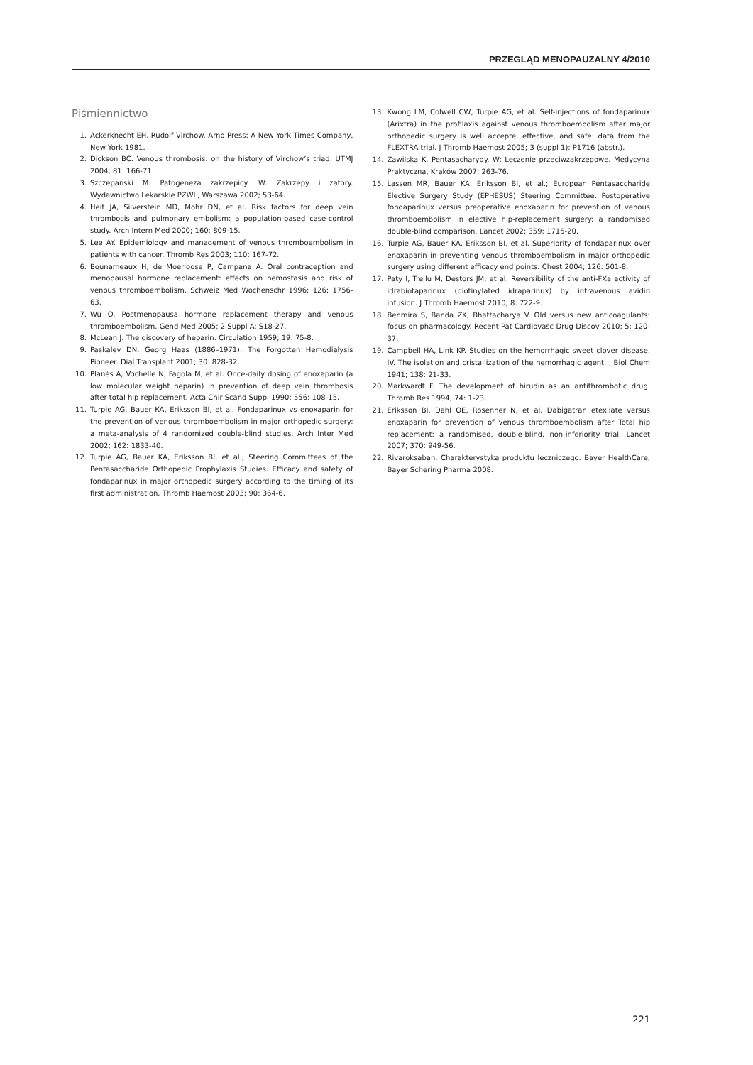PRZEGLĄD MENOPAUZALNY 4/2010
Piśmiennictwo
1. Ackerknecht EH. Rudolf Virchow. Arno Press: A New York Times Company, New York 1981.
2. Dickson BC. Venous thrombosis: on the history of Virchow’s triad. UTMJ 2004; 81: 166-71.
3. Szczepański M. Patogeneza zakrzepicy. W: Zakrzepy i zatory. Wydawnictwo Lekarskie PZWL, Warszawa 2002; 53-64.
4. Heit JA, Silverstein MD, Mohr DN, et al. Risk factors for deep vein thrombosis and pulmonary embolism: a population-based case-control study. Arch Intern Med 2000; 160: 809-15.
5. Lee AY. Epidemiology and management of venous thromboembolism in patients with cancer. Thromb Res 2003; 110: 167-72.
6. Bounameaux H, de Moerloose P, Campana A. Oral contraception and menopausal hormone replacement: effects on hemostasis and risk of venous thromboembolism. Schweiz Med Wochenschr 1996; 126: 1756-63.
7. Wu O. Postmenopausa hormone replacement therapy and venous thromboembolism. Gend Med 2005; 2 Suppl A: S18-27.
8. McLean J. The discovery of heparin. Circulation 1959; 19: 75-8.
9. Paskalev DN. Georg Haas (1886–1971): The Forgotten Hemodialysis Pioneer. Dial Transplant 2001; 30: 828-32.
10. Planès A, Vochelle N, Fagola M, et al. Once-daily dosing of enoxaparin (a low molecular weight heparin) in prevention of deep vein thrombosis after total hip replacement. Acta Chir Scand Suppl 1990; 556: 108-15.
11. Turpie AG, Bauer KA, Eriksson BI, et al. Fondaparinux vs enoxaparin for the prevention of venous thromboembolism in major orthopedic surgery: a meta-analysis of 4 randomized double-blind studies. Arch Inter Med 2002; 162: 1833-40.
12. Turpie AG, Bauer KA, Eriksson BI, et al.; Steering Committees of the Pentasaccharide Orthopedic Prophylaxis Studies. Efficacy and safety of fondaparinux in major orthopedic surgery according to the timing of its first administration. Thromb Haemost 2003; 90: 364-6.
13. Kwong LM, Colwell CW, Turpie AG, et al. Self-injections of fondaparinux (Arixtra) in the profilaxis against venous thromboembolism after major orthopedic surgery is well accepte, effective, and safe: data from the FLEXTRA trial. J Thromb Haemost 2005; 3 (suppl 1): P1716 (abstr.).
14. Zawilska K. Pentasacharydy. W: Leczenie przeciwzakrzepowe. Medycyna Praktyczna, Kraków 2007; 263-76.
15. Lassen MR, Bauer KA, Eriksson BI, et al.; European Pentasaccharide Elective Surgery Study (EPHESUS) Steering Committee. Postoperative fondaparinux versus preoperative enoxaparin for prevention of venous thromboembolism in elective hip-replacement surgery: a randomised double-blind comparison. Lancet 2002; 359: 1715-20.
16. Turpie AG, Bauer KA, Eriksson BI, et al. Superiority of fondaparinux over enoxaparin in preventing venous thromboembolism in major orthopedic surgery using different efficacy end points. Chest 2004; 126: 501-8.
17. Paty I, Trellu M, Destors JM, et al. Reversibility of the anti-FXa activity of idrabiotaparinux (biotinylated idraparinux) by intravenous avidin infusion. J Thromb Haemost 2010; 8: 722-9.
18. Benmira S, Banda ZK, Bhattacharya V. Old versus new anticoagulants: focus on pharmacology. Recent Pat Cardiovasc Drug Discov 2010; 5: 120-37.
19. Campbell HA, Link KP. Studies on the hemorrhagic sweet clover disease. IV. The isolation and cristallization of the hemorrhagic agent. J Biol Chem 1941; 138: 21-33.
20. Markwardt F. The development of hirudin as an antithrombotic drug. Thromb Res 1994; 74: 1-23.
21. Eriksson BI, Dahl OE, Rosenher N, et al. Dabigatran etexilate versus enoxaparin for prevention of venous thromboembolism after Total hip replacement: a randomised, double-blind, non-inferiority trial. Lancet 2007; 370: 949-56.
22. Rivaroksaban. Charakterystyka produktu leczniczego. Bayer HealthCare, Bayer Schering Pharma 2008.
221